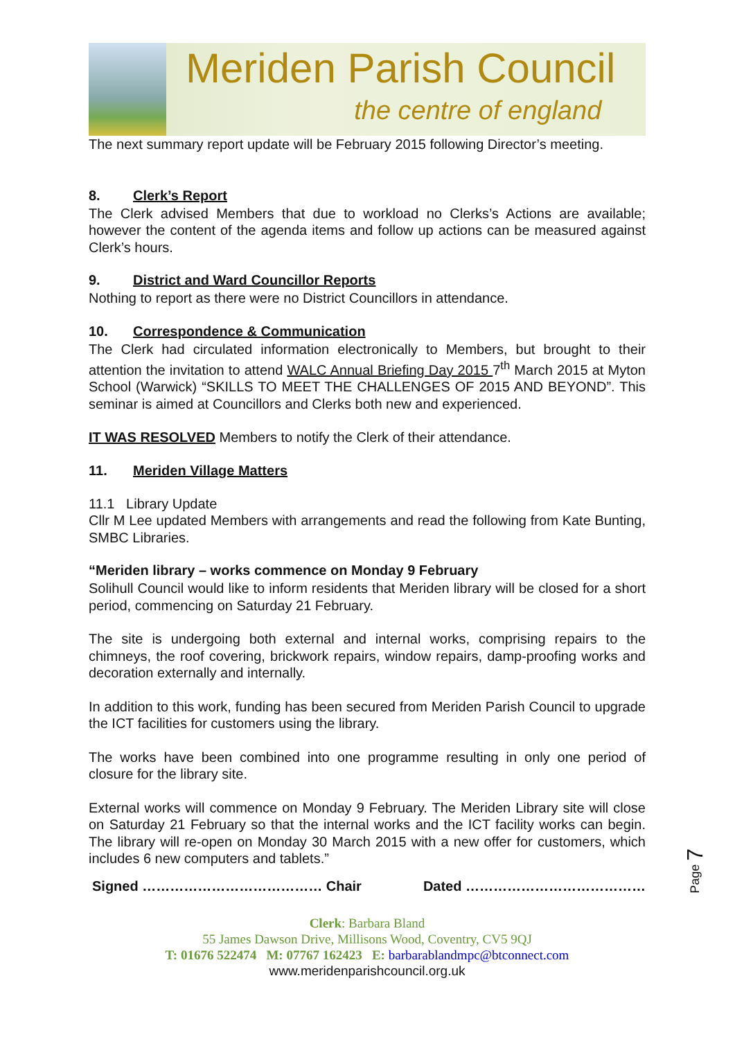Meriden Parish Council
the centre of england
The next summary report update will be February 2015 following Director’s meeting.
8. Clerk’s Report
The Clerk advised Members that due to workload no Clerks’s Actions are available; however the content of the agenda items and follow up actions can be measured against Clerk’s hours.
9. District and Ward Councillor Reports
Nothing to report as there were no District Councillors in attendance.
10. Correspondence & Communication
The Clerk had circulated information electronically to Members, but brought to their attention the invitation to attend WALC Annual Briefing Day 2015 7<sup>th</sup> March 2015 at Myton School (Warwick) “SKILLS TO MEET THE CHALLENGES OF 2015 AND BEYOND”. This seminar is aimed at Councillors and Clerks both new and experienced.
IT WAS RESOLVED Members to notify the Clerk of their attendance.
11. Meriden Village Matters
11.1 Library Update
Cllr M Lee updated Members with arrangements and read the following from Kate Bunting, SMBC Libraries.
“Meriden library – works commence on Monday 9 February
Solihull Council would like to inform residents that Meriden library will be closed for a short period, commencing on Saturday 21 February.
The site is undergoing both external and internal works, comprising repairs to the chimneys, the roof covering, brickwork repairs, window repairs, damp-proofing works and decoration externally and internally.
In addition to this work, funding has been secured from Meriden Parish Council to upgrade the ICT facilities for customers using the library.
The works have been combined into one programme resulting in only one period of closure for the library site.
External works will commence on Monday 9 February. The Meriden Library site will close on Saturday 21 February so that the internal works and the ICT facility works can begin. The library will re-open on Monday 30 March 2015 with a new offer for customers, which includes 6 new computers and tablets.”
Signed ………………………………… Chair Dated …………………………………
Clerk: Barbara Bland
55 James Dawson Drive, Millisons Wood, Coventry, CV5 9QJ
T: 01676 522474 M: 07767 162423 E: barbarablandmpc@btconnect.com
www.meridenparishcouncil.org.uk
Page 7